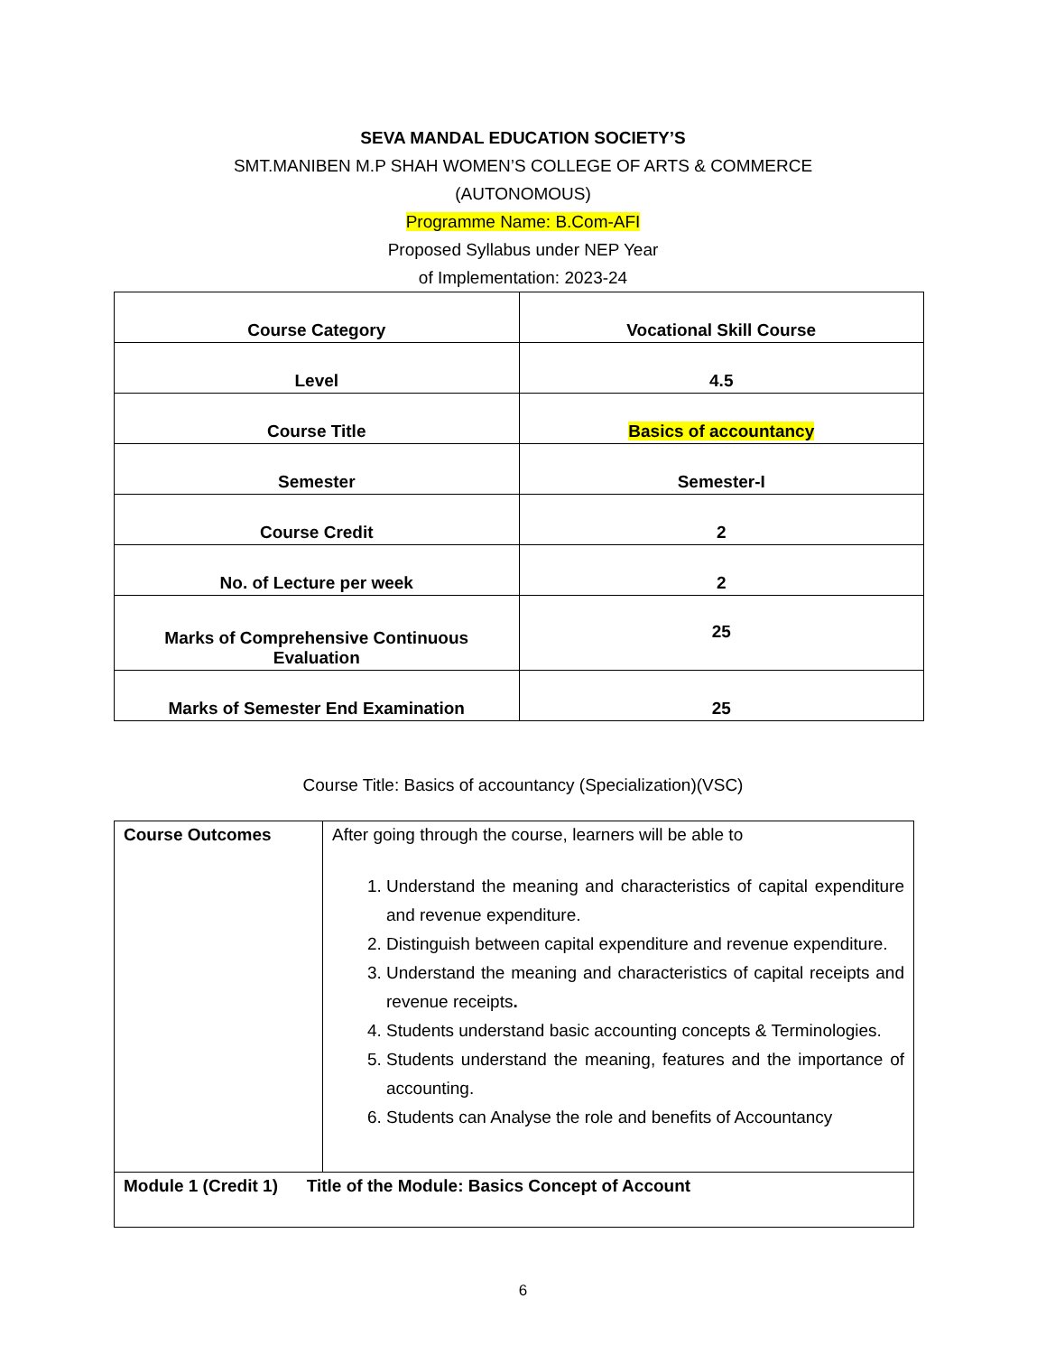SEVA MANDAL EDUCATION SOCIETY’S
SMT.MANIBEN M.P SHAH WOMEN’S COLLEGE OF ARTS & COMMERCE
(AUTONOMOUS)
Programme Name: B.Com-AFI
Proposed Syllabus under NEP Year
of Implementation: 2023-24
| Course Category | Vocational Skill Course |
| Level | 4.5 |
| Course Title | Basics of accountancy |
| Semester | Semester-I |
| Course Credit | 2 |
| No. of Lecture per week | 2 |
| Marks of Comprehensive Continuous Evaluation | 25 |
| Marks of Semester End Examination | 25 |
Course Title: Basics of accountancy (Specialization)(VSC)
| Course Outcomes | After going through the course, learners will be able to 1. Understand the meaning and characteristics of capital expenditure and revenue expenditure. 2. Distinguish between capital expenditure and revenue expenditure. 3. Understand the meaning and characteristics of capital receipts and revenue receipts . 4. Students understand basic accounting concepts & Terminologies. 5. Students understand the meaning, features and the importance of accounting. 6. Students can Analyse the role and benefits of Accountancy |
| Module 1 (Credit 1) Title of the Module: Basics Concept of Account | |
6